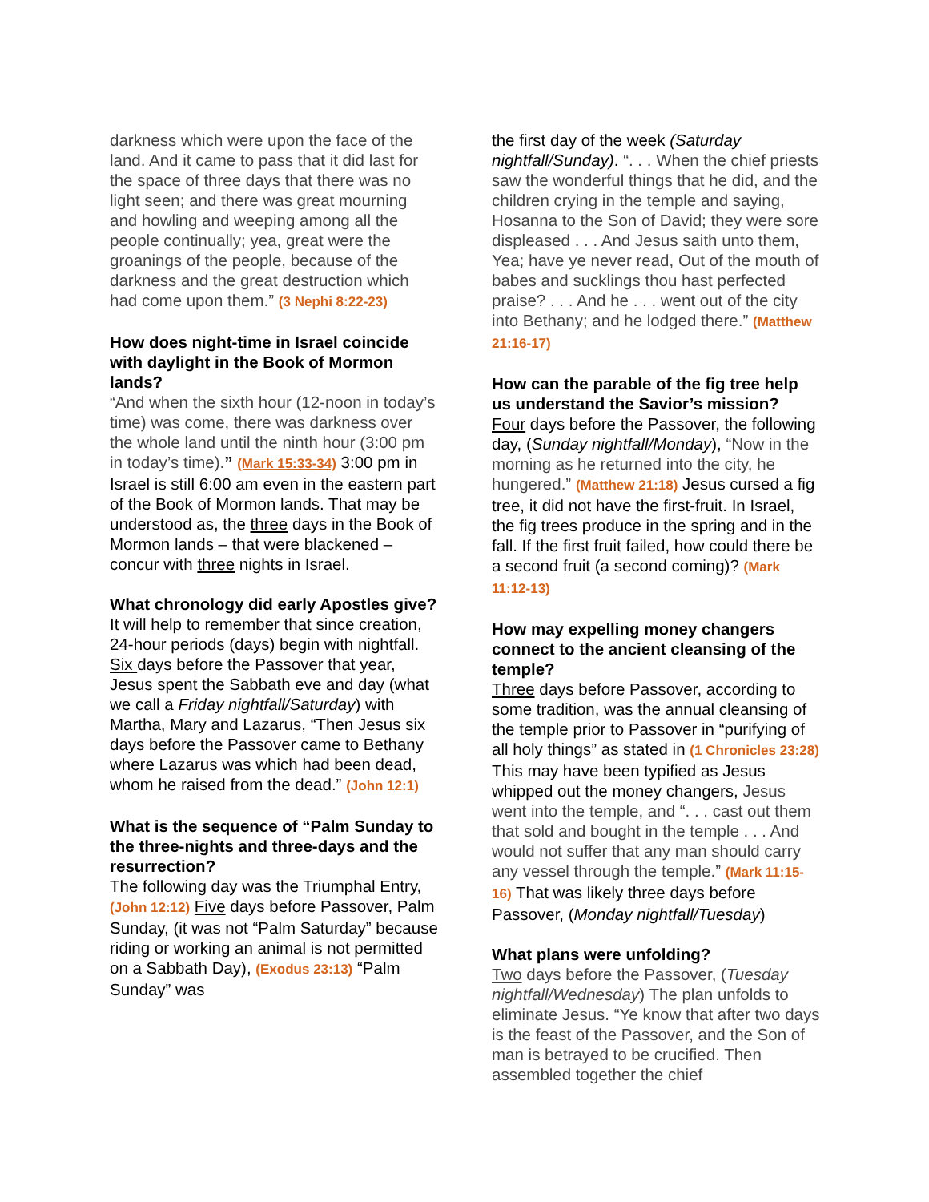darkness which were upon the face of the land. And it came to pass that it did last for the space of three days that there was no light seen; and there was great mourning and howling and weeping among all the people continually; yea, great were the groanings of the people, because of the darkness and the great destruction which had come upon them.” (3 Nephi 8:22-23)
How does night-time in Israel coincide with daylight in the Book of Mormon lands?
“And when the sixth hour (12-noon in today’s time) was come, there was darkness over the whole land until the ninth hour (3:00 pm in today’s time).” (Mark 15:33-34) 3:00 pm in Israel is still 6:00 am even in the eastern part of the Book of Mormon lands. That may be understood as, the three days in the Book of Mormon lands – that were blackened – concur with three nights in Israel.
What chronology did early Apostles give?
It will help to remember that since creation, 24-hour periods (days) begin with nightfall. Six days before the Passover that year, Jesus spent the Sabbath eve and day (what we call a Friday nightfall/Saturday) with Martha, Mary and Lazarus, “Then Jesus six days before the Passover came to Bethany where Lazarus was which had been dead, whom he raised from the dead.” (John 12:1)
What is the sequence of “Palm Sunday to the three-nights and three-days and the resurrection?
The following day was the Triumphal Entry, (John 12:12) Five days before Passover, Palm Sunday, (it was not “Palm Saturday” because riding or working an animal is not permitted on a Sabbath Day), (Exodus 23:13) “Palm Sunday” was
the first day of the week (Saturday nightfall/Sunday). “. . . When the chief priests saw the wonderful things that he did, and the children crying in the temple and saying, Hosanna to the Son of David; they were sore displeased . . . And Jesus saith unto them, Yea; have ye never read, Out of the mouth of babes and sucklings thou hast perfected praise? . . . And he . . . went out of the city into Bethany; and he lodged there.” (Matthew 21:16-17)
How can the parable of the fig tree help us understand the Savior’s mission?
Four days before the Passover, the following day, (Sunday nightfall/Monday), “Now in the morning as he returned into the city, he hungered.” (Matthew 21:18) Jesus cursed a fig tree, it did not have the first-fruit. In Israel, the fig trees produce in the spring and in the fall. If the first fruit failed, how could there be a second fruit (a second coming)? (Mark 11:12-13)
How may expelling money changers connect to the ancient cleansing of the temple?
Three days before Passover, according to some tradition, was the annual cleansing of the temple prior to Passover in “purifying of all holy things” as stated in (1 Chronicles 23:28) This may have been typified as Jesus whipped out the money changers, Jesus went into the temple, and “. . . cast out them that sold and bought in the temple . . . And would not suffer that any man should carry any vessel through the temple.” (Mark 11:15-16) That was likely three days before Passover, (Monday nightfall/Tuesday)
What plans were unfolding?
Two days before the Passover, (Tuesday nightfall/Wednesday) The plan unfolds to eliminate Jesus. “Ye know that after two days is the feast of the Passover, and the Son of man is betrayed to be crucified. Then assembled together the chief